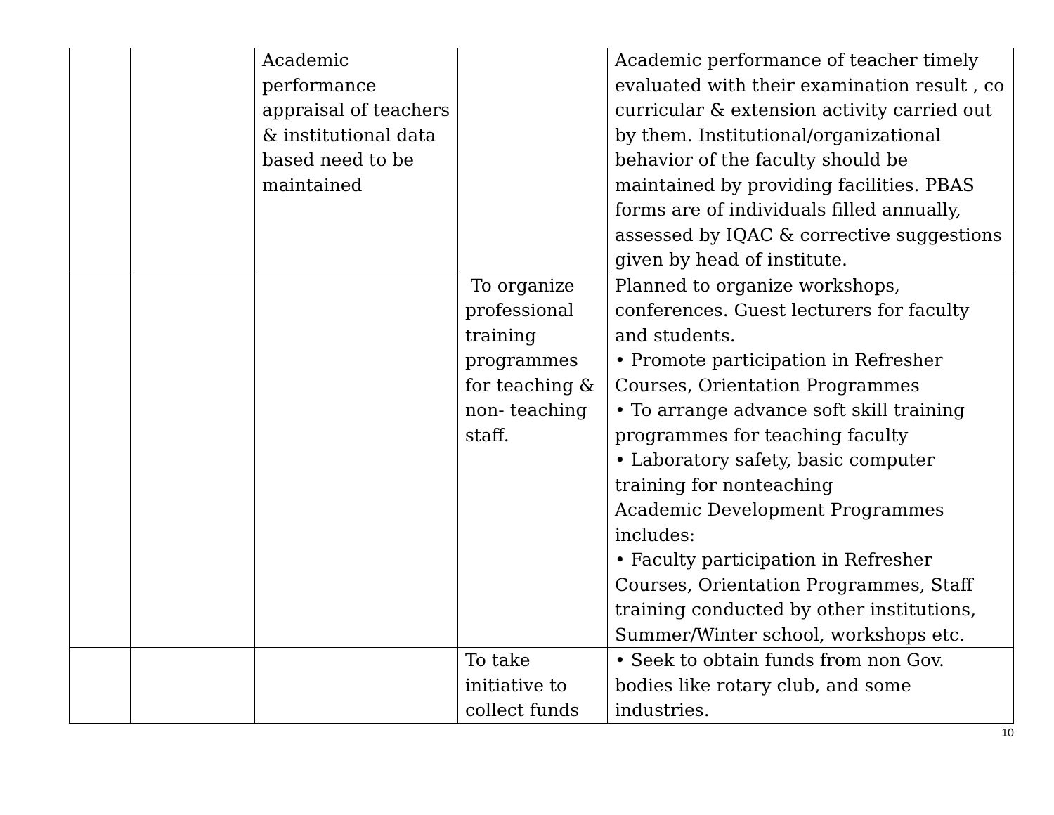| | | Academic performance appraisal of teachers & institutional data based need to be maintained | | Academic performance of teacher timely evaluated with their examination result , co curricular & extension activity carried out by them. Institutional/organizational behavior of the faculty should be maintained by providing facilities. PBAS forms are of individuals filled annually, assessed by IQAC & corrective suggestions given by head of institute. |
| | | | To organize professional training programmes for teaching & non- teaching staff. | Planned to organize workshops, conferences. Guest lecturers for faculty and students. • Promote participation in Refresher Courses, Orientation Programmes • To arrange advance soft skill training programmes for teaching faculty • Laboratory safety, basic computer training for nonteaching Academic Development Programmes includes: • Faculty participation in Refresher Courses, Orientation Programmes, Staff training conducted by other institutions, Summer/Winter school, workshops etc. |
| | | | To take initiative to collect funds | • Seek to obtain funds from non Gov. bodies like rotary club, and some industries. |
10